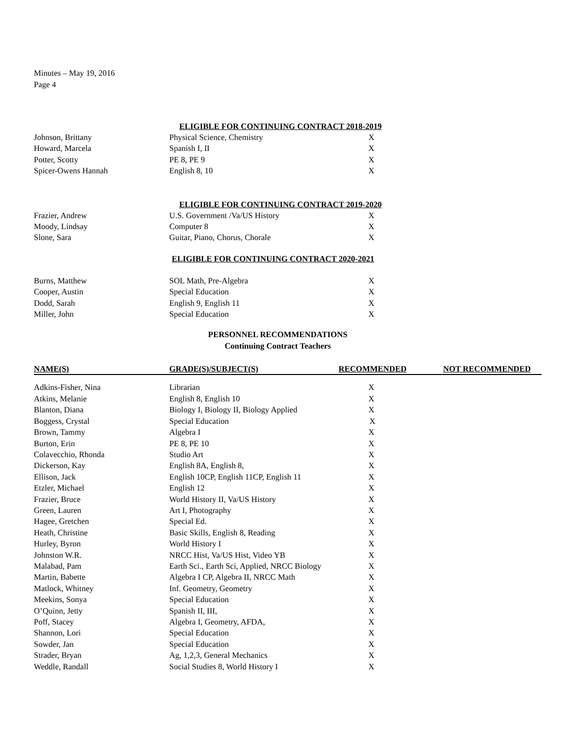Minutes – May 19, 2016
Page 4
ELIGIBLE FOR CONTINUING CONTRACT 2018-2019
| Johnson, Brittany | Physical Science, Chemistry | X |
| Howard, Marcela | Spanish I, II | X |
| Potter, Scotty | PE 8, PE 9 | X |
| Spicer-Owens Hannah | English 8, 10 | X |
ELIGIBLE FOR CONTINUING CONTRACT 2019-2020
| Frazier, Andrew | U.S. Government /Va/US History | X |
| Moody, Lindsay | Computer 8 | X |
| Slone, Sara | Guitar, Piano, Chorus, Chorale | X |
ELIGIBLE FOR CONTINUING CONTRACT 2020-2021
| Burns, Matthew | SOL Math, Pre-Algebra | X |
| Cooper, Austin | Special Education | X |
| Dodd, Sarah | English 9, English 11 | X |
| Miller, John | Special Education | X |
PERSONNEL RECOMMENDATIONS
Continuing Contract Teachers
| NAME(S) | GRADE(S)/SUBJECT(S) | RECOMMENDED | NOT RECOMMENDED |
| --- | --- | --- | --- |
| Adkins-Fisher, Nina | Librarian | X | |
| Atkins, Melanie | English 8, English 10 | X | |
| Blanton, Diana | Biology I, Biology II, Biology Applied | X | |
| Boggess, Crystal | Special Education | X | |
| Brown, Tammy | Algebra I | X | |
| Burton, Erin | PE 8, PE 10 | X | |
| Colavecchio, Rhonda | Studio Art | X | |
| Dickerson, Kay | English 8A, English 8, | X | |
| Ellison, Jack | English 10CP, English 11CP, English 11 | X | |
| Etzler, Michael | English 12 | X | |
| Frazier, Bruce | World History II, Va/US History | X | |
| Green, Lauren | Art I, Photography | X | |
| Hagee, Gretchen | Special Ed. | X | |
| Heath, Christine | Basic Skills, English 8, Reading | X | |
| Hurley, Byron | World History I | X | |
| Johnston W.R. | NRCC Hist, Va/US Hist, Video YB | X | |
| Malabad, Pam | Earth Sci., Earth Sci, Applied, NRCC Biology | X | |
| Martin, Babette | Algebra I CP, Algebra II, NRCC Math | X | |
| Matlock, Whitney | Inf. Geometry, Geometry | X | |
| Meekins, Sonya | Special Education | X | |
| O’Quinn, Jetty | Spanish II, III, | X | |
| Poff, Stacey | Algebra I, Geometry, AFDA, | X | |
| Shannon, Lori | Special Education | X | |
| Sowder, Jan | Special Education | X | |
| Strader, Bryan | Ag, 1,2,3, General Mechanics | X | |
| Weddle, Randall | Social Studies 8, World History I | X | |